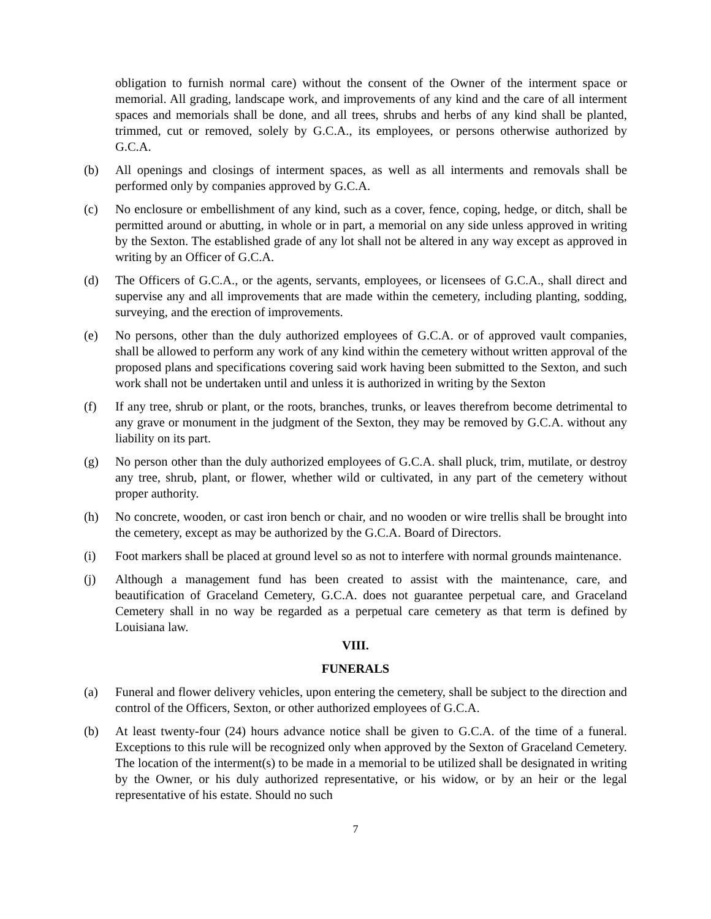obligation to furnish normal care) without the consent of the Owner of the interment space or memorial. All grading, landscape work, and improvements of any kind and the care of all interment spaces and memorials shall be done, and all trees, shrubs and herbs of any kind shall be planted, trimmed, cut or removed, solely by G.C.A., its employees, or persons otherwise authorized by G.C.A.
(b) All openings and closings of interment spaces, as well as all interments and removals shall be performed only by companies approved by G.C.A.
(c) No enclosure or embellishment of any kind, such as a cover, fence, coping, hedge, or ditch, shall be permitted around or abutting, in whole or in part, a memorial on any side unless approved in writing by the Sexton. The established grade of any lot shall not be altered in any way except as approved in writing by an Officer of G.C.A.
(d) The Officers of G.C.A., or the agents, servants, employees, or licensees of G.C.A., shall direct and supervise any and all improvements that are made within the cemetery, including planting, sodding, surveying, and the erection of improvements.
(e) No persons, other than the duly authorized employees of G.C.A. or of approved vault companies, shall be allowed to perform any work of any kind within the cemetery without written approval of the proposed plans and specifications covering said work having been submitted to the Sexton, and such work shall not be undertaken until and unless it is authorized in writing by the Sexton
(f) If any tree, shrub or plant, or the roots, branches, trunks, or leaves therefrom become detrimental to any grave or monument in the judgment of the Sexton, they may be removed by G.C.A. without any liability on its part.
(g) No person other than the duly authorized employees of G.C.A. shall pluck, trim, mutilate, or destroy any tree, shrub, plant, or flower, whether wild or cultivated, in any part of the cemetery without proper authority.
(h) No concrete, wooden, or cast iron bench or chair, and no wooden or wire trellis shall be brought into the cemetery, except as may be authorized by the G.C.A. Board of Directors.
(i) Foot markers shall be placed at ground level so as not to interfere with normal grounds maintenance.
(j) Although a management fund has been created to assist with the maintenance, care, and beautification of Graceland Cemetery, G.C.A. does not guarantee perpetual care, and Graceland Cemetery shall in no way be regarded as a perpetual care cemetery as that term is defined by Louisiana law.
VIII.
FUNERALS
(a) Funeral and flower delivery vehicles, upon entering the cemetery, shall be subject to the direction and control of the Officers, Sexton, or other authorized employees of G.C.A.
(b) At least twenty-four (24) hours advance notice shall be given to G.C.A. of the time of a funeral. Exceptions to this rule will be recognized only when approved by the Sexton of Graceland Cemetery. The location of the interment(s) to be made in a memorial to be utilized shall be designated in writing by the Owner, or his duly authorized representative, or his widow, or by an heir or the legal representative of his estate. Should no such
7